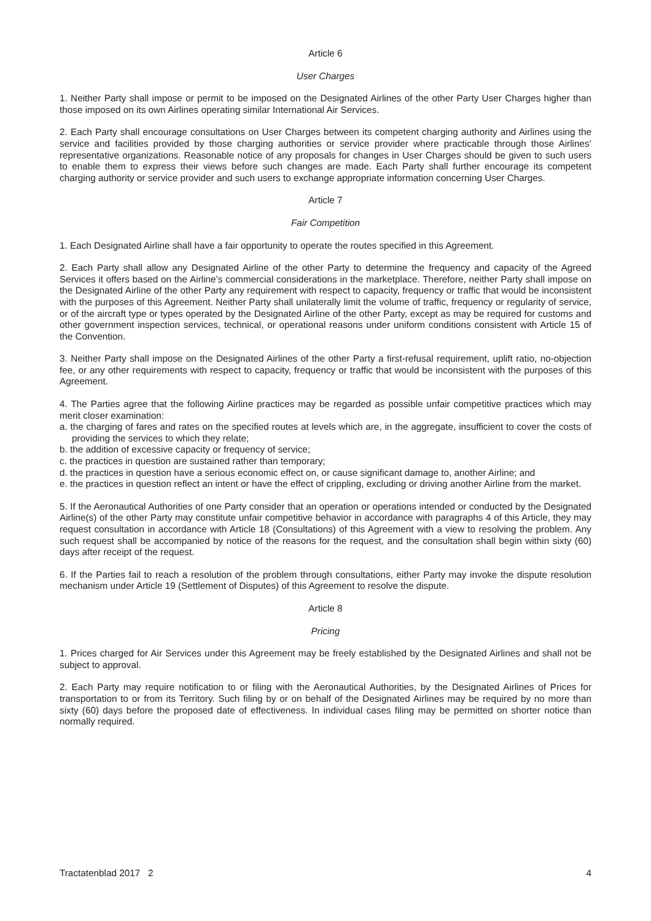Article 6
User Charges
1. Neither Party shall impose or permit to be imposed on the Designated Airlines of the other Party User Charges higher than those imposed on its own Airlines operating similar International Air Services.
2. Each Party shall encourage consultations on User Charges between its competent charging authority and Airlines using the service and facilities provided by those charging authorities or service provider where practicable through those Airlines’ representative organizations. Reasonable notice of any proposals for changes in User Charges should be given to such users to enable them to express their views before such changes are made. Each Party shall further encourage its competent charging authority or service provider and such users to exchange appropriate information concerning User Charges.
Article 7
Fair Competition
1. Each Designated Airline shall have a fair opportunity to operate the routes specified in this Agreement.
2. Each Party shall allow any Designated Airline of the other Party to determine the frequency and capacity of the Agreed Services it offers based on the Airline’s commercial considerations in the marketplace. Therefore, neither Party shall impose on the Designated Airline of the other Party any requirement with respect to capacity, frequency or traffic that would be inconsistent with the purposes of this Agreement. Neither Party shall unilaterally limit the volume of traffic, frequency or regularity of service, or of the aircraft type or types operated by the Designated Airline of the other Party, except as may be required for customs and other government inspection services, technical, or operational reasons under uniform conditions consistent with Article 15 of the Convention.
3. Neither Party shall impose on the Designated Airlines of the other Party a first-refusal requirement, uplift ratio, no-objection fee, or any other requirements with respect to capacity, frequency or traffic that would be inconsistent with the purposes of this Agreement.
4. The Parties agree that the following Airline practices may be regarded as possible unfair competitive practices which may merit closer examination:
a. the charging of fares and rates on the specified routes at levels which are, in the aggregate, insufficient to cover the costs of providing the services to which they relate;
b. the addition of excessive capacity or frequency of service;
c. the practices in question are sustained rather than temporary;
d. the practices in question have a serious economic effect on, or cause significant damage to, another Airline; and
e. the practices in question reflect an intent or have the effect of crippling, excluding or driving another Airline from the market.
5. If the Aeronautical Authorities of one Party consider that an operation or operations intended or conducted by the Designated Airline(s) of the other Party may constitute unfair competitive behavior in accordance with paragraphs 4 of this Article, they may request consultation in accordance with Article 18 (Consultations) of this Agreement with a view to resolving the problem. Any such request shall be accompanied by notice of the reasons for the request, and the consultation shall begin within sixty (60) days after receipt of the request.
6. If the Parties fail to reach a resolution of the problem through consultations, either Party may invoke the dispute resolution mechanism under Article 19 (Settlement of Disputes) of this Agreement to resolve the dispute.
Article 8
Pricing
1. Prices charged for Air Services under this Agreement may be freely established by the Designated Airlines and shall not be subject to approval.
2. Each Party may require notification to or filing with the Aeronautical Authorities, by the Designated Airlines of Prices for transportation to or from its Territory. Such filing by or on behalf of the Designated Airlines may be required by no more than sixty (60) days before the proposed date of effectiveness. In individual cases filing may be permitted on shorter notice than normally required.
Tractatenblad 2017 2 4